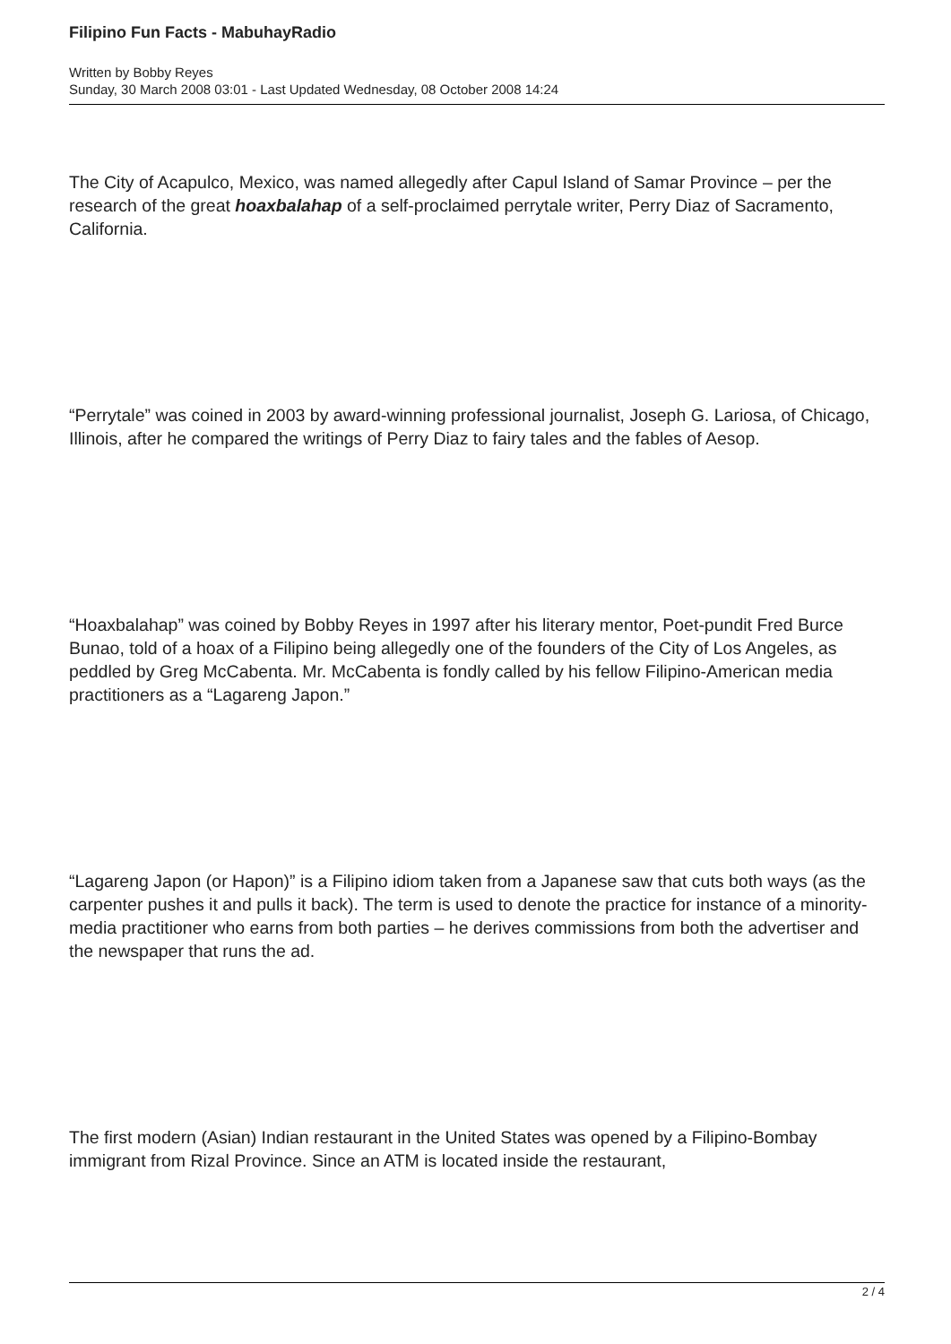Filipino Fun Facts - MabuhayRadio
Written by Bobby Reyes
Sunday, 30 March 2008 03:01 - Last Updated Wednesday, 08 October 2008 14:24
The City of Acapulco, Mexico, was named allegedly after Capul Island of Samar Province – per the research of the great hoaxbalahap of a self-proclaimed perrytale writer, Perry Diaz of Sacramento, California.
“Perrytale” was coined in 2003 by award-winning professional journalist, Joseph G. Lariosa, of Chicago, Illinois, after he compared the writings of Perry Diaz to fairy tales and the fables of Aesop.
“Hoaxbalahap” was coined by Bobby Reyes in 1997 after his literary mentor, Poet-pundit Fred Burce Bunao, told of a hoax of a Filipino being allegedly one of the founders of the City of Los Angeles, as peddled by Greg McCabenta. Mr. McCabenta is fondly called by his fellow Filipino-American media practitioners as a “Lagareng Japon.”
“Lagareng Japon (or Hapon)” is a Filipino idiom taken from a Japanese saw that cuts both ways (as the carpenter pushes it and pulls it back). The term is used to denote the practice for instance of a minority-media practitioner who earns from both parties – he derives commissions from both the advertiser and the newspaper that runs the ad.
The first modern (Asian) Indian restaurant in the United States was opened by a Filipino-Bombay immigrant from Rizal Province. Since an ATM is located inside the restaurant,
2 / 4